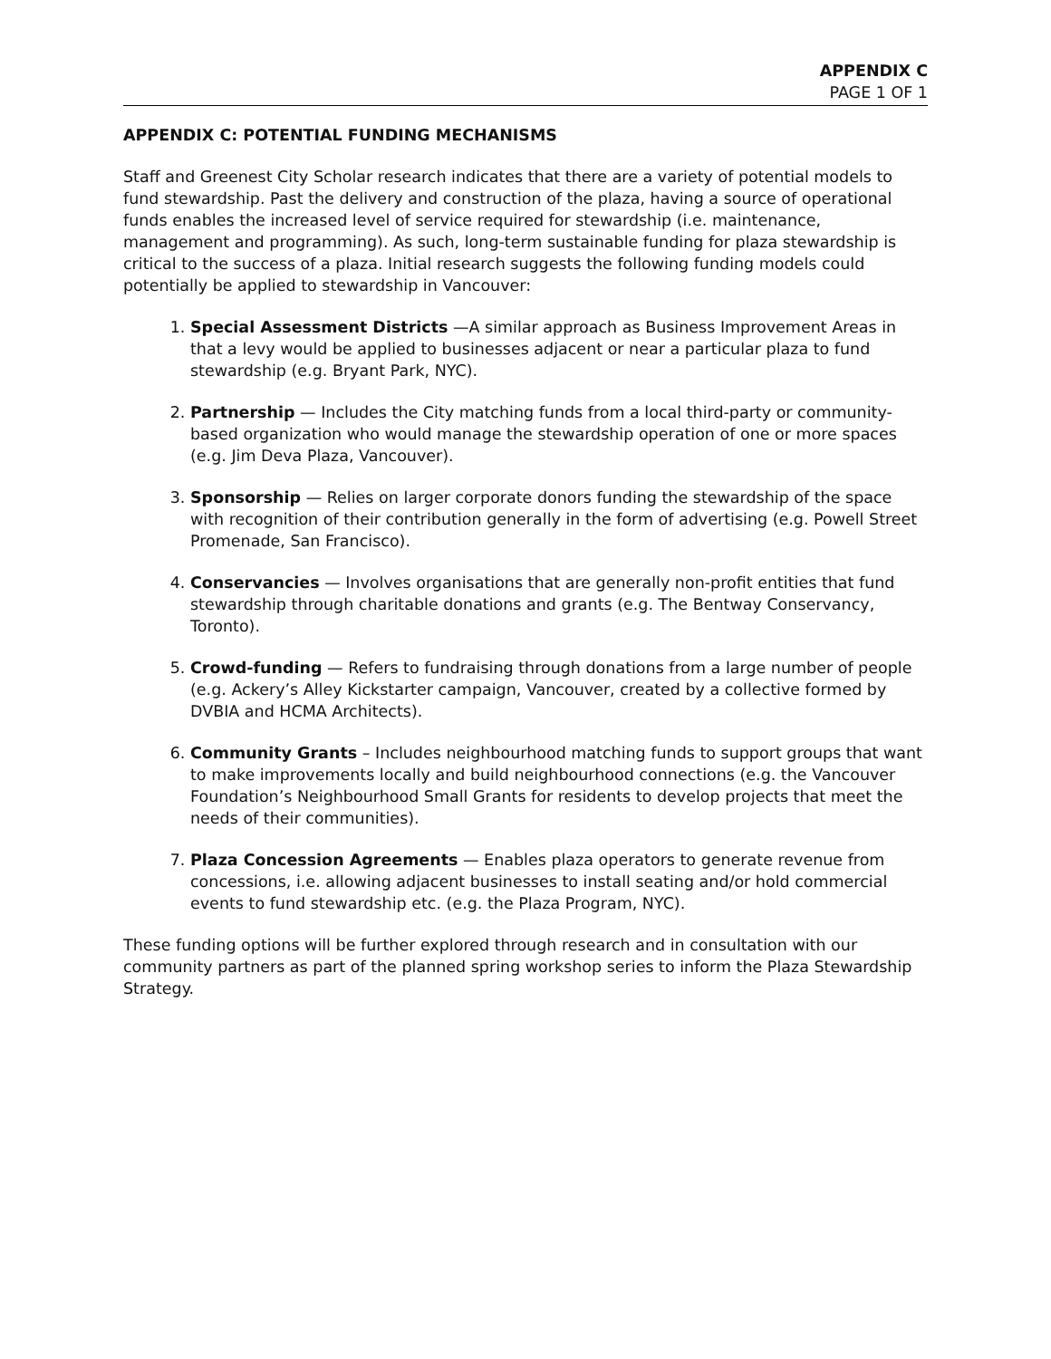APPENDIX C
PAGE 1 OF 1
APPENDIX C: POTENTIAL FUNDING MECHANISMS
Staff and Greenest City Scholar research indicates that there are a variety of potential models to fund stewardship. Past the delivery and construction of the plaza, having a source of operational funds enables the increased level of service required for stewardship (i.e. maintenance, management and programming). As such, long-term sustainable funding for plaza stewardship is critical to the success of a plaza. Initial research suggests the following funding models could potentially be applied to stewardship in Vancouver:
Special Assessment Districts —A similar approach as Business Improvement Areas in that a levy would be applied to businesses adjacent or near a particular plaza to fund stewardship (e.g. Bryant Park, NYC).
Partnership — Includes the City matching funds from a local third-party or community-based organization who would manage the stewardship operation of one or more spaces (e.g. Jim Deva Plaza, Vancouver).
Sponsorship — Relies on larger corporate donors funding the stewardship of the space with recognition of their contribution generally in the form of advertising (e.g. Powell Street Promenade, San Francisco).
Conservancies — Involves organisations that are generally non-profit entities that fund stewardship through charitable donations and grants (e.g. The Bentway Conservancy, Toronto).
Crowd-funding — Refers to fundraising through donations from a large number of people (e.g. Ackery’s Alley Kickstarter campaign, Vancouver, created by a collective formed by DVBIA and HCMA Architects).
Community Grants – Includes neighbourhood matching funds to support groups that want to make improvements locally and build neighbourhood connections (e.g. the Vancouver Foundation’s Neighbourhood Small Grants for residents to develop projects that meet the needs of their communities).
Plaza Concession Agreements — Enables plaza operators to generate revenue from concessions, i.e. allowing adjacent businesses to install seating and/or hold commercial events to fund stewardship etc. (e.g. the Plaza Program, NYC).
These funding options will be further explored through research and in consultation with our community partners as part of the planned spring workshop series to inform the Plaza Stewardship Strategy.